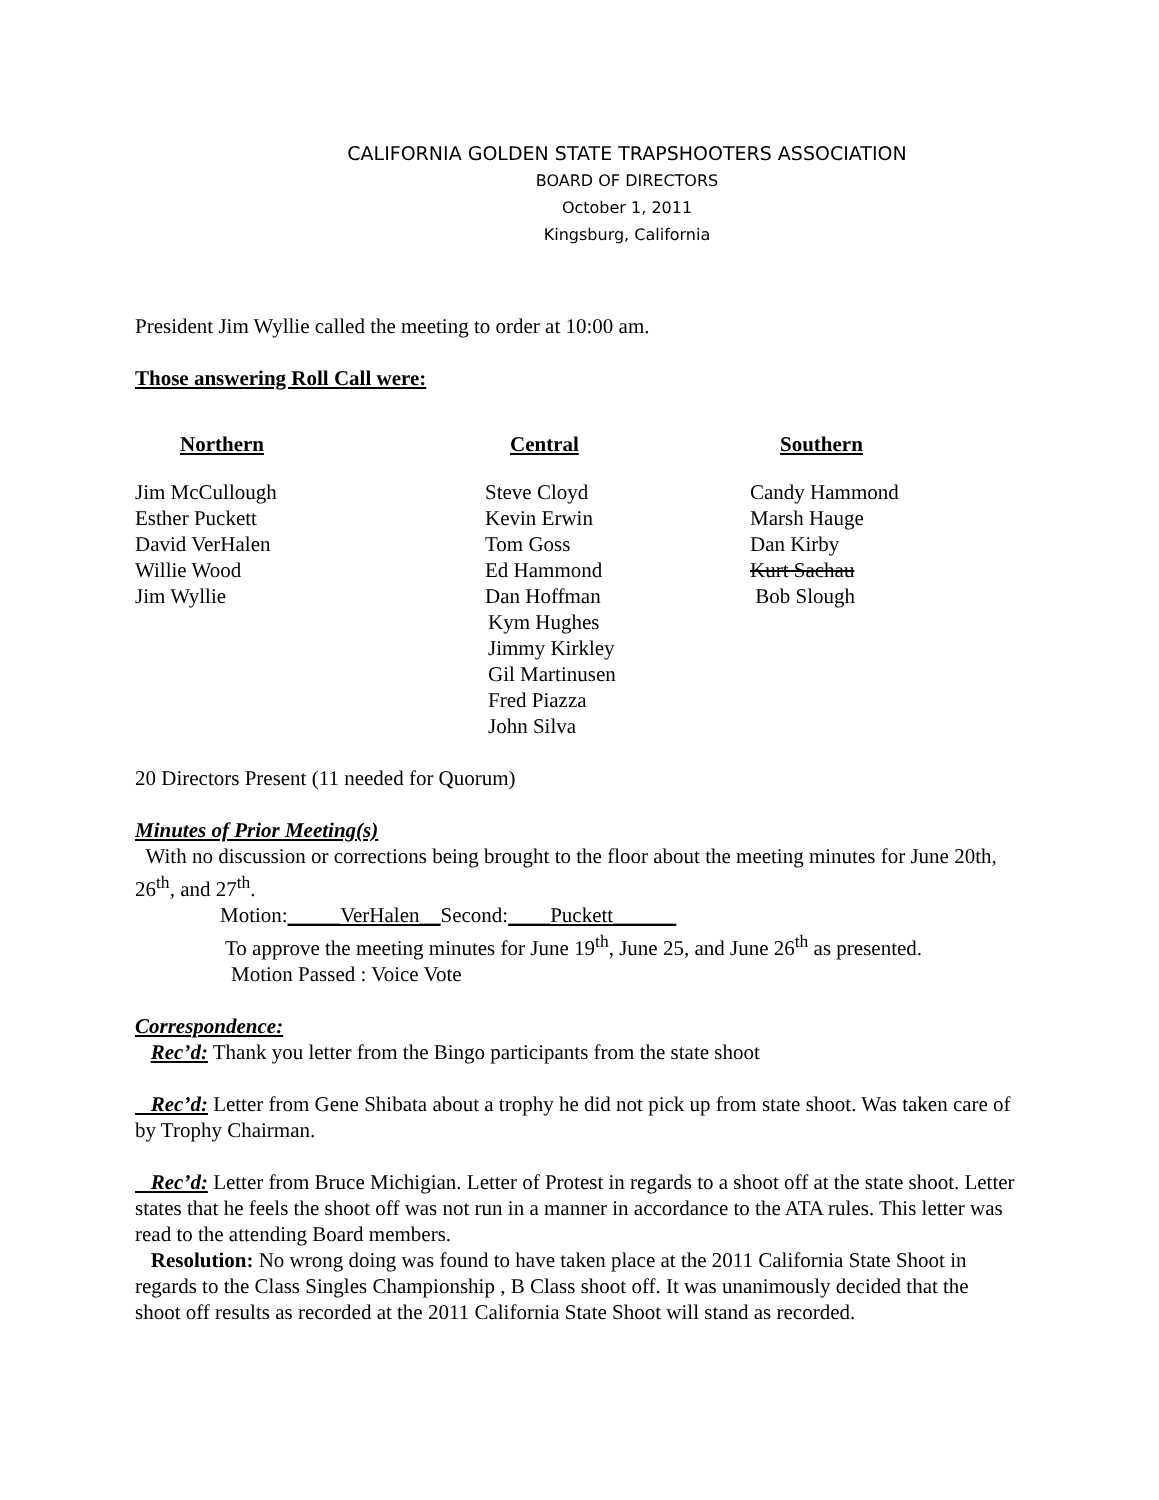CALIFORNIA GOLDEN STATE TRAPSHOOTERS ASSOCIATION
BOARD OF DIRECTORS
October 1, 2011
Kingsburg, California
President Jim Wyllie called the meeting to order at 10:00 am.
Those answering Roll Call were:
| Northern | Central | Southern |
| --- | --- | --- |
| Jim McCullough | Steve Cloyd | Candy Hammond |
| Esther Puckett | Kevin Erwin | Marsh Hauge |
| David VerHalen | Tom Goss | Dan Kirby |
| Willie Wood | Ed Hammond | Kurt Sachau |
| Jim Wyllie | Dan Hoffman | Bob Slough |
| | Kym Hughes | |
| | Jimmy Kirkley | |
| | Gil Martinusen | |
| | Fred Piazza | |
| | John Silva | |
20 Directors Present (11 needed for Quorum)
Minutes of Prior Meeting(s)
With no discussion or corrections being brought to the floor about the meeting minutes for June 20th, 26<sup>th</sup>, and 27<sup>th</sup>.
Motion:_____VerHalen__Second:____Puckett______
To approve the meeting minutes for June 19<sup>th</sup>, June 25, and June 26<sup>th</sup> as presented.
Motion Passed : Voice Vote
Correspondence:
Rec’d: Thank you letter from the Bingo participants from the state shoot
Rec’d: Letter from Gene Shibata about a trophy he did not pick up from state shoot. Was taken care of by Trophy Chairman.
Rec’d: Letter from Bruce Michigian. Letter of Protest in regards to a shoot off at the state shoot. Letter states that he feels the shoot off was not run in a manner in accordance to the ATA rules. This letter was read to the attending Board members.
Resolution: No wrong doing was found to have taken place at the 2011 California State Shoot in regards to the Class Singles Championship , B Class shoot off. It was unanimously decided that the shoot off results as recorded at the 2011 California State Shoot will stand as recorded.